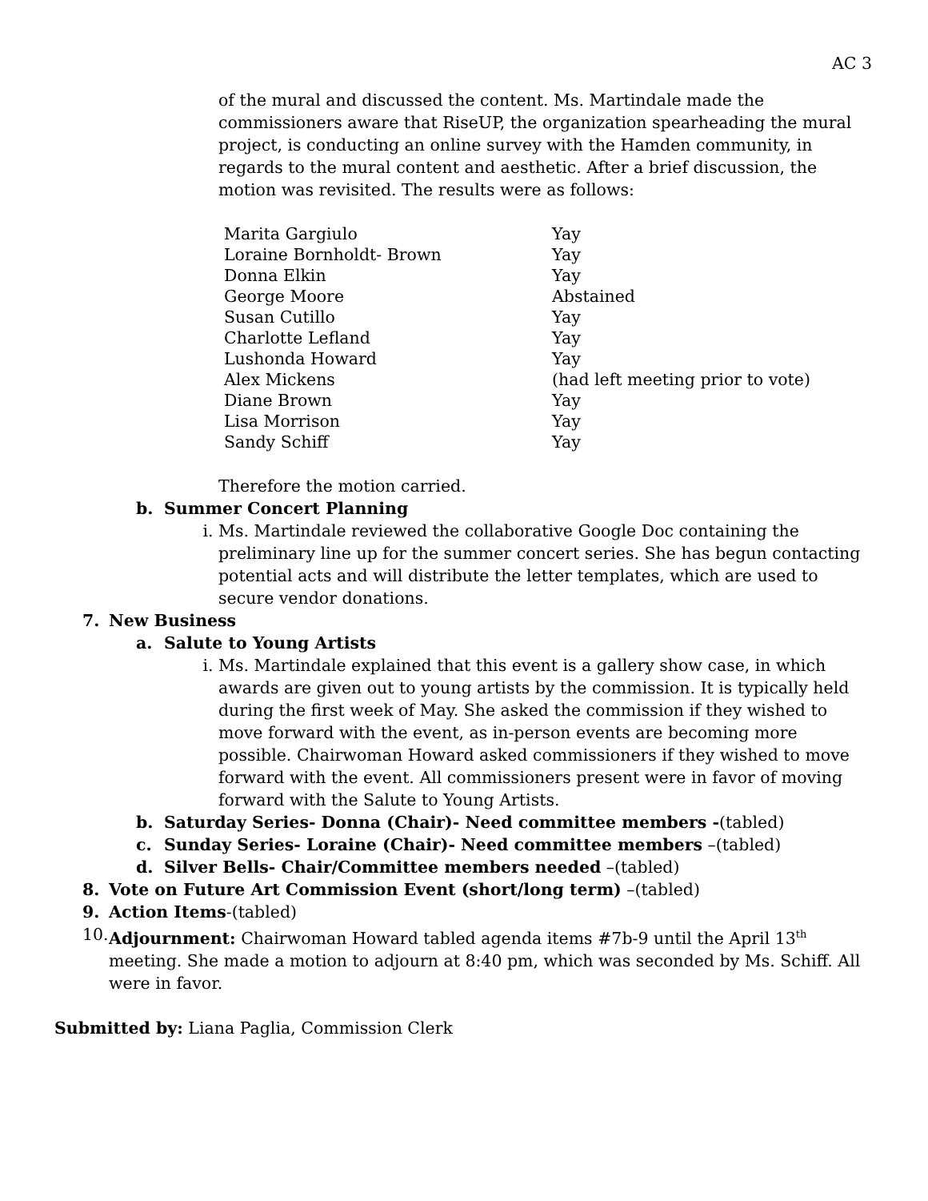AC 3
of the mural and discussed the content. Ms. Martindale made the commissioners aware that RiseUP, the organization spearheading the mural project, is conducting an online survey with the Hamden community, in regards to the mural content and aesthetic. After a brief discussion, the motion was revisited. The results were as follows:
| Marita Gargiulo | Yay |
| Loraine Bornholdt- Brown | Yay |
| Donna Elkin | Yay |
| George Moore | Abstained |
| Susan Cutillo | Yay |
| Charlotte Lefland | Yay |
| Lushonda Howard | Yay |
| Alex Mickens | (had left meeting prior to vote) |
| Diane Brown | Yay |
| Lisa Morrison | Yay |
| Sandy Schiff | Yay |
Therefore the motion carried.
b. Summer Concert Planning
i. Ms. Martindale reviewed the collaborative Google Doc containing the preliminary line up for the summer concert series. She has begun contacting potential acts and will distribute the letter templates, which are used to secure vendor donations.
7. New Business
a. Salute to Young Artists
i. Ms. Martindale explained that this event is a gallery show case, in which awards are given out to young artists by the commission. It is typically held during the first week of May. She asked the commission if they wished to move forward with the event, as in-person events are becoming more possible. Chairwoman Howard asked commissioners if they wished to move forward with the event. All commissioners present were in favor of moving forward with the Salute to Young Artists.
b. Saturday Series- Donna (Chair)- Need committee members -(tabled)
c. Sunday Series- Loraine (Chair)- Need committee members –(tabled)
d. Silver Bells- Chair/Committee members needed –(tabled)
8. Vote on Future Art Commission Event (short/long term) –(tabled)
9. Action Items-(tabled)
10.
Adjournment: Chairwoman Howard tabled agenda items #7b-9 until the April 13<sup>th</sup> meeting. She made a motion to adjourn at 8:40 pm, which was seconded by Ms. Schiff. All were in favor.
Submitted by: Liana Paglia, Commission Clerk